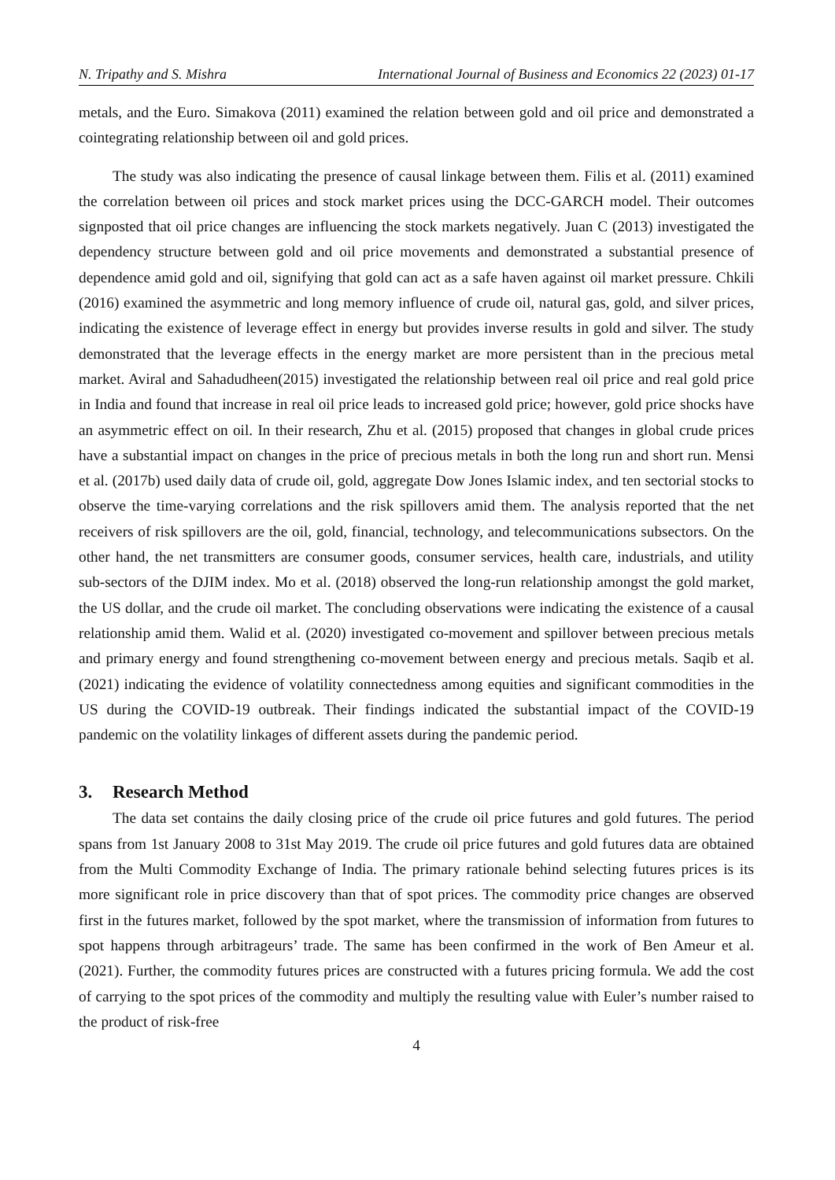N. Tripathy and S. Mishra International Journal of Business and Economics 22 (2023) 01-17
metals, and the Euro. Simakova (2011) examined the relation between gold and oil price and demonstrated a cointegrating relationship between oil and gold prices.
The study was also indicating the presence of causal linkage between them. Filis et al. (2011) examined the correlation between oil prices and stock market prices using the DCC-GARCH model. Their outcomes signposted that oil price changes are influencing the stock markets negatively. Juan C (2013) investigated the dependency structure between gold and oil price movements and demonstrated a substantial presence of dependence amid gold and oil, signifying that gold can act as a safe haven against oil market pressure. Chkili (2016) examined the asymmetric and long memory influence of crude oil, natural gas, gold, and silver prices, indicating the existence of leverage effect in energy but provides inverse results in gold and silver. The study demonstrated that the leverage effects in the energy market are more persistent than in the precious metal market. Aviral and Sahadudheen(2015) investigated the relationship between real oil price and real gold price in India and found that increase in real oil price leads to increased gold price; however, gold price shocks have an asymmetric effect on oil. In their research, Zhu et al. (2015) proposed that changes in global crude prices have a substantial impact on changes in the price of precious metals in both the long run and short run. Mensi et al. (2017b) used daily data of crude oil, gold, aggregate Dow Jones Islamic index, and ten sectorial stocks to observe the time-varying correlations and the risk spillovers amid them. The analysis reported that the net receivers of risk spillovers are the oil, gold, financial, technology, and telecommunications subsectors. On the other hand, the net transmitters are consumer goods, consumer services, health care, industrials, and utility sub-sectors of the DJIM index. Mo et al. (2018) observed the long-run relationship amongst the gold market, the US dollar, and the crude oil market. The concluding observations were indicating the existence of a causal relationship amid them. Walid et al. (2020) investigated co-movement and spillover between precious metals and primary energy and found strengthening co-movement between energy and precious metals. Saqib et al. (2021) indicating the evidence of volatility connectedness among equities and significant commodities in the US during the COVID-19 outbreak. Their findings indicated the substantial impact of the COVID-19 pandemic on the volatility linkages of different assets during the pandemic period.
3. Research Method
The data set contains the daily closing price of the crude oil price futures and gold futures. The period spans from 1st January 2008 to 31st May 2019. The crude oil price futures and gold futures data are obtained from the Multi Commodity Exchange of India. The primary rationale behind selecting futures prices is its more significant role in price discovery than that of spot prices. The commodity price changes are observed first in the futures market, followed by the spot market, where the transmission of information from futures to spot happens through arbitrageurs’ trade. The same has been confirmed in the work of Ben Ameur et al. (2021). Further, the commodity futures prices are constructed with a futures pricing formula. We add the cost of carrying to the spot prices of the commodity and multiply the resulting value with Euler’s number raised to the product of risk-free
4